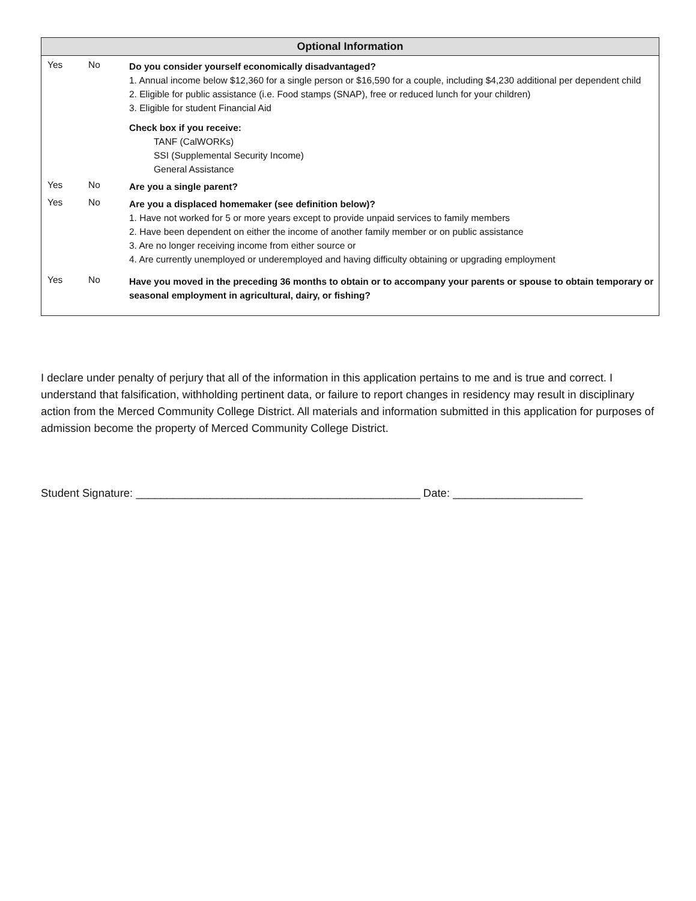Optional Information
Yes No
Do you consider yourself economically disadvantaged?
1. Annual income below $12,360 for a single person or $16,590 for a couple, including $4,230 additional per dependent child
2. Eligible for public assistance (i.e. Food stamps (SNAP), free or reduced lunch for your children)
3. Eligible for student Financial Aid
Check box if you receive:
TANF (CalWORKs)
SSI (Supplemental Security Income)
General Assistance
Yes No
Are you a single parent?
Yes No
Are you a displaced homemaker (see definition below)?
1. Have not worked for 5 or more years except to provide unpaid services to family members
2. Have been dependent on either the income of another family member or on public assistance
3. Are no longer receiving income from either source or
4. Are currently unemployed or underemployed and having difficulty obtaining or upgrading employment
Yes No
Have you moved in the preceding 36 months to obtain or to accompany your parents or spouse to obtain temporary or seasonal employment in agricultural, dairy, or fishing?
I declare under penalty of perjury that all of the information in this application pertains to me and is true and correct. I understand that falsification, withholding pertinent data, or failure to report changes in residency may result in disciplinary action from the Merced Community College District. All materials and information submitted in this application for purposes of admission become the property of Merced Community College District.
Student Signature: ______________________________________________ Date: _____________________